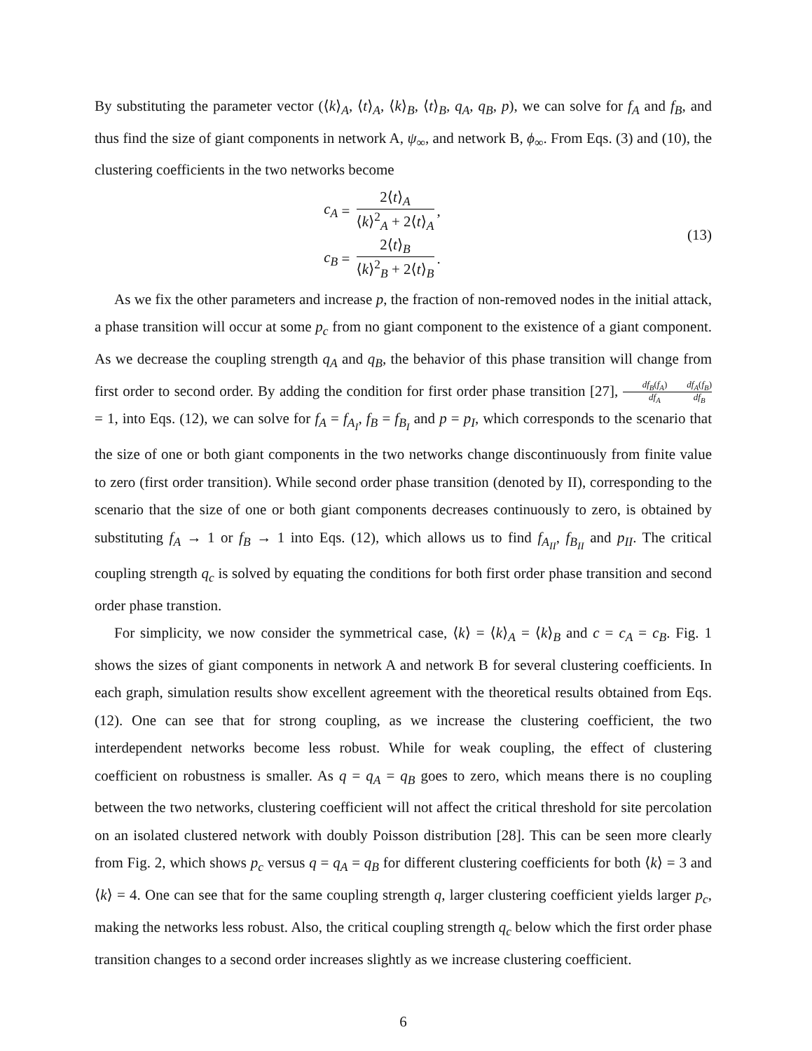By substituting the parameter vector (⟨k⟩<sub>A</sub>, ⟨t⟩<sub>A</sub>, ⟨k⟩<sub>B</sub>, ⟨t⟩<sub>B</sub>, q<sub>A</sub>, q<sub>B</sub>, p), we can solve for f<sub>A</sub> and f<sub>B</sub>, and thus find the size of giant components in network A, ψ<sub>∞</sub>, and network B, ϕ<sub>∞</sub>. From Eqs. (3) and (10), the clustering coefficients in the two networks become
c<sub>A</sub> = 2⟨t⟩<sub>A</sub> ⟨k⟩<sup>2</sup><sub>A</sub> + 2⟨t⟩<sub>A</sub>,
c<sub>B</sub> = 2⟨t⟩<sub>B</sub> ⟨k⟩<sup>2</sup><sub>B</sub> + 2⟨t⟩<sub>B</sub>.
(13)
As we fix the other parameters and increase p, the fraction of non-removed nodes in the initial attack, a phase transition will occur at some p<sub>c</sub> from no giant component to the existence of a giant component. As we decrease the coupling strength q<sub>A</sub> and q<sub>B</sub>, the behavior of this phase transition will change from first order to second order. By adding the condition for first order phase transition [27], df<sub>B</sub>(f<sub>A</sub>) df<sub>A</sub> df<sub>A</sub>(f<sub>B</sub>) df<sub>B</sub> = 1, into Eqs. (12), we can solve for f<sub>A</sub> = f<sub>A<sub>I</sub></sub>, f<sub>B</sub> = f<sub>B<sub>I</sub></sub> and p = p<sub>I</sub>, which corresponds to the scenario that the size of one or both giant components in the two networks change discontinuously from finite value to zero (first order transition). While second order phase transition (denoted by II), corresponding to the scenario that the size of one or both giant components decreases continuously to zero, is obtained by substituting f<sub>A</sub> → 1 or f<sub>B</sub> → 1 into Eqs. (12), which allows us to find f<sub>A<sub>II</sub></sub>, f<sub>B<sub>II</sub></sub> and p<sub>II</sub>. The critical coupling strength q<sub>c</sub> is solved by equating the conditions for both first order phase transition and second order phase transtion.
For simplicity, we now consider the symmetrical case, ⟨k⟩ = ⟨k⟩<sub>A</sub> = ⟨k⟩<sub>B</sub> and c = c<sub>A</sub> = c<sub>B</sub>. Fig. 1 shows the sizes of giant components in network A and network B for several clustering coefficients. In each graph, simulation results show excellent agreement with the theoretical results obtained from Eqs. (12). One can see that for strong coupling, as we increase the clustering coefficient, the two interdependent networks become less robust. While for weak coupling, the effect of clustering coefficient on robustness is smaller. As q = q<sub>A</sub> = q<sub>B</sub> goes to zero, which means there is no coupling between the two networks, clustering coefficient will not affect the critical threshold for site percolation on an isolated clustered network with doubly Poisson distribution [28]. This can be seen more clearly from Fig. 2, which shows p<sub>c</sub> versus q = q<sub>A</sub> = q<sub>B</sub> for different clustering coefficients for both ⟨k⟩ = 3 and ⟨k⟩ = 4. One can see that for the same coupling strength q, larger clustering coefficient yields larger p<sub>c</sub>, making the networks less robust. Also, the critical coupling strength q<sub>c</sub> below which the first order phase transition changes to a second order increases slightly as we increase clustering coefficient.
6